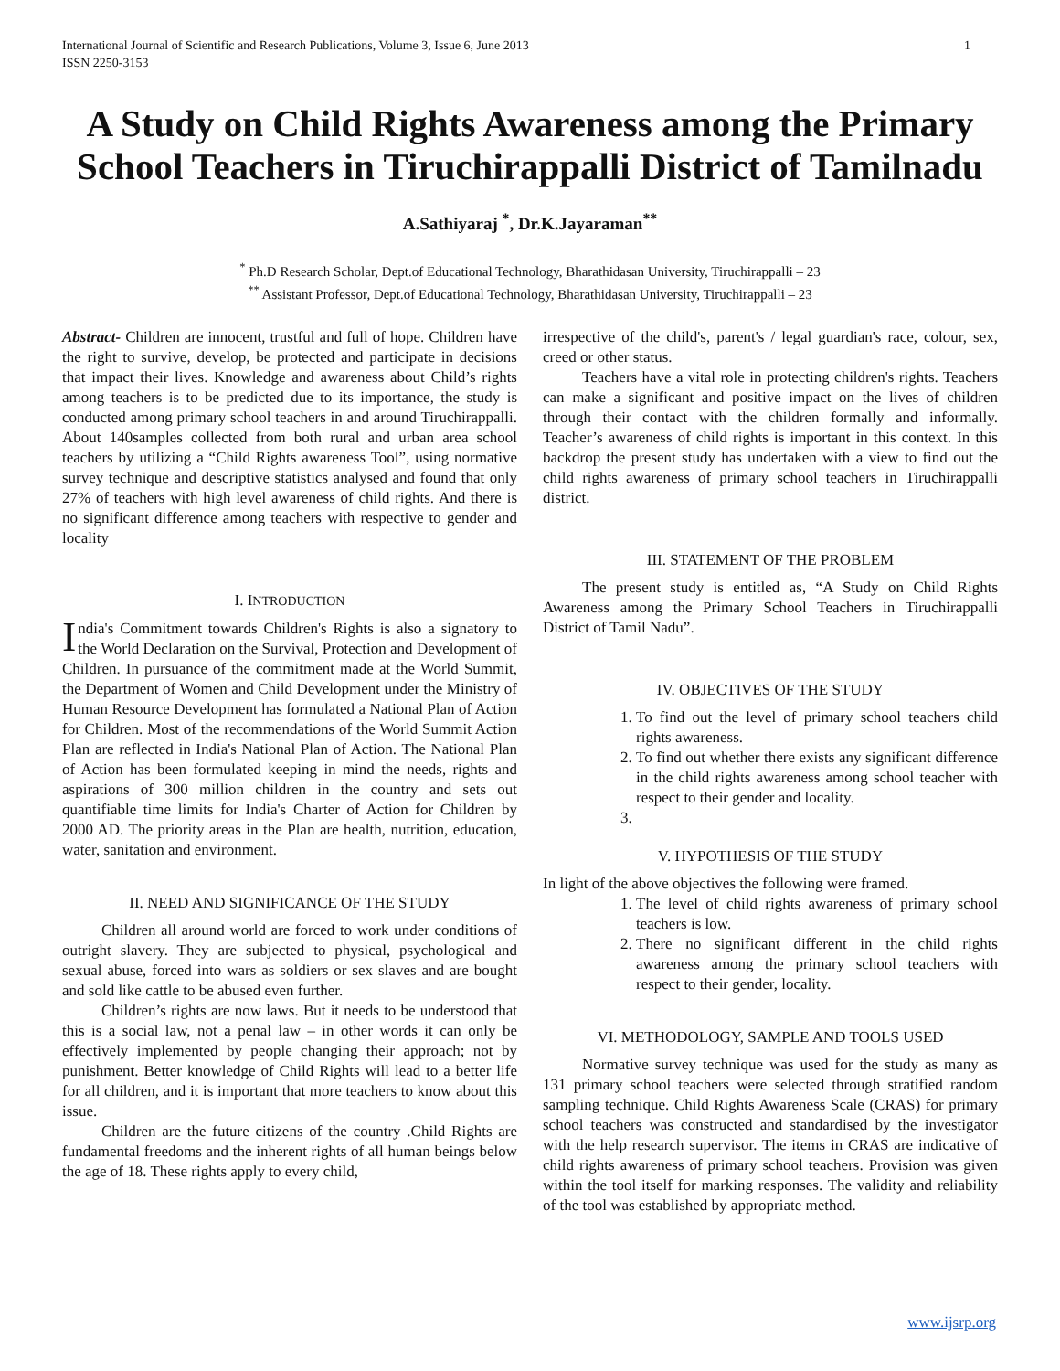International Journal of Scientific and Research Publications, Volume 3, Issue 6, June 2013
ISSN 2250-3153
1
A Study on Child Rights Awareness among the Primary School Teachers in Tiruchirappalli District of Tamilnadu
A.Sathiyaraj <sup>*</sup>, Dr.K.Jayaraman<sup>**</sup>
<sup>*</sup> Ph.D Research Scholar, Dept.of Educational Technology, Bharathidasan University, Tiruchirappalli – 23
<sup>**</sup> Assistant Professor, Dept.of Educational Technology, Bharathidasan University, Tiruchirappalli – 23
Abstract- Children are innocent, trustful and full of hope. Children have the right to survive, develop, be protected and participate in decisions that impact their lives. Knowledge and awareness about Child’s rights among teachers is to be predicted due to its importance, the study is conducted among primary school teachers in and around Tiruchirappalli. About 140samples collected from both rural and urban area school teachers by utilizing a “Child Rights awareness Tool”, using normative survey technique and descriptive statistics analysed and found that only 27% of teachers with high level awareness of child rights. And there is no significant difference among teachers with respective to gender and locality
I. INTRODUCTION
India's Commitment towards Children's Rights is also a signatory to the World Declaration on the Survival, Protection and Development of Children. In pursuance of the commitment made at the World Summit, the Department of Women and Child Development under the Ministry of Human Resource Development has formulated a National Plan of Action for Children. Most of the recommendations of the World Summit Action Plan are reflected in India's National Plan of Action. The National Plan of Action has been formulated keeping in mind the needs, rights and aspirations of 300 million children in the country and sets out quantifiable time limits for India's Charter of Action for Children by 2000 AD. The priority areas in the Plan are health, nutrition, education, water, sanitation and environment.
II. NEED AND SIGNIFICANCE OF THE STUDY
Children all around world are forced to work under conditions of outright slavery. They are subjected to physical, psychological and sexual abuse, forced into wars as soldiers or sex slaves and are bought and sold like cattle to be abused even further.
Children’s rights are now laws. But it needs to be understood that this is a social law, not a penal law – in other words it can only be effectively implemented by people changing their approach; not by punishment. Better knowledge of Child Rights will lead to a better life for all children, and it is important that more teachers to know about this issue.
Children are the future citizens of the country .Child Rights are fundamental freedoms and the inherent rights of all human beings below the age of 18. These rights apply to every child,
irrespective of the child's, parent's / legal guardian's race, colour, sex, creed or other status.
Teachers have a vital role in protecting children's rights. Teachers can make a significant and positive impact on the lives of children through their contact with the children formally and informally. Teacher’s awareness of child rights is important in this context. In this backdrop the present study has undertaken with a view to find out the child rights awareness of primary school teachers in Tiruchirappalli district.
III. STATEMENT OF THE PROBLEM
The present study is entitled as, “A Study on Child Rights Awareness among the Primary School Teachers in Tiruchirappalli District of Tamil Nadu”.
IV. OBJECTIVES OF THE STUDY
1. To find out the level of primary school teachers child rights awareness.
2. To find out whether there exists any significant difference in the child rights awareness among school teacher with respect to their gender and locality.
V. HYPOTHESIS OF THE STUDY
In light of the above objectives the following were framed.
1. The level of child rights awareness of primary school teachers is low.
2. There no significant different in the child rights awareness among the primary school teachers with respect to their gender, locality.
VI. METHODOLOGY, SAMPLE AND TOOLS USED
Normative survey technique was used for the study as many as 131 primary school teachers were selected through stratified random sampling technique. Child Rights Awareness Scale (CRAS) for primary school teachers was constructed and standardised by the investigator with the help research supervisor. The items in CRAS are indicative of child rights awareness of primary school teachers. Provision was given within the tool itself for marking responses. The validity and reliability of the tool was established by appropriate method.
www.ijsrp.org